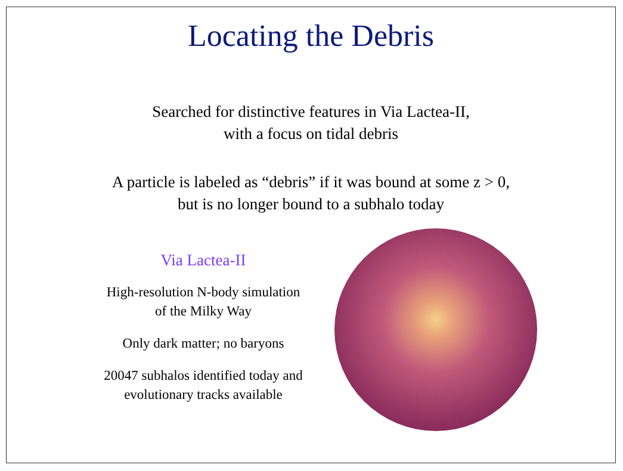Locating the Debris
Searched for distinctive features in Via Lactea-II,
with a focus on tidal debris
A particle is labeled as “debris” if it was bound at some z > 0,
but is no longer bound to a subhalo today
Via Lactea-II
High-resolution N-body simulation
of the Milky Way
Only dark matter; no baryons
20047 subhalos identified today and
evolutionary tracks available